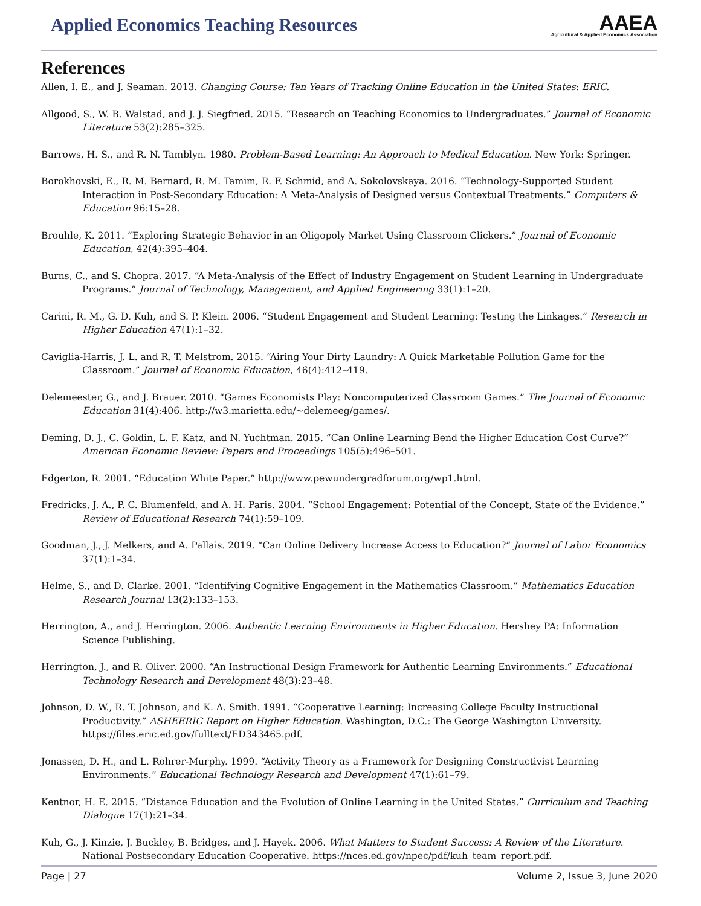Applied Economics Teaching Resources
AAEA
Agricultural & Applied Economics Association
References
Allen, I. E., and J. Seaman. 2013. Changing Course: Ten Years of Tracking Online Education in the United States: ERIC.
Allgood, S., W. B. Walstad, and J. J. Siegfried. 2015. “Research on Teaching Economics to Undergraduates.” Journal of Economic Literature 53(2):285–325.
Barrows, H. S., and R. N. Tamblyn. 1980. Problem-Based Learning: An Approach to Medical Education. New York: Springer.
Borokhovski, E., R. M. Bernard, R. M. Tamim, R. F. Schmid, and A. Sokolovskaya. 2016. “Technology-Supported Student Interaction in Post-Secondary Education: A Meta-Analysis of Designed versus Contextual Treatments.” Computers & Education 96:15–28.
Brouhle, K. 2011. “Exploring Strategic Behavior in an Oligopoly Market Using Classroom Clickers.” Journal of Economic Education, 42(4):395–404.
Burns, C., and S. Chopra. 2017. “A Meta-Analysis of the Effect of Industry Engagement on Student Learning in Undergraduate Programs.” Journal of Technology, Management, and Applied Engineering 33(1):1–20.
Carini, R. M., G. D. Kuh, and S. P. Klein. 2006. “Student Engagement and Student Learning: Testing the Linkages.” Research in Higher Education 47(1):1–32.
Caviglia-Harris, J. L. and R. T. Melstrom. 2015. “Airing Your Dirty Laundry: A Quick Marketable Pollution Game for the Classroom.” Journal of Economic Education, 46(4):412–419.
Delemeester, G., and J. Brauer. 2010. “Games Economists Play: Noncomputerized Classroom Games.” The Journal of Economic Education 31(4):406. http://w3.marietta.edu/~delemeeg/games/.
Deming, D. J., C. Goldin, L. F. Katz, and N. Yuchtman. 2015. “Can Online Learning Bend the Higher Education Cost Curve?” American Economic Review: Papers and Proceedings 105(5):496–501.
Edgerton, R. 2001. “Education White Paper.” http://www.pewundergradforum.org/wp1.html.
Fredricks, J. A., P. C. Blumenfeld, and A. H. Paris. 2004. “School Engagement: Potential of the Concept, State of the Evidence.” Review of Educational Research 74(1):59–109.
Goodman, J., J. Melkers, and A. Pallais. 2019. “Can Online Delivery Increase Access to Education?” Journal of Labor Economics 37(1):1–34.
Helme, S., and D. Clarke. 2001. “Identifying Cognitive Engagement in the Mathematics Classroom.” Mathematics Education Research Journal 13(2):133–153.
Herrington, A., and J. Herrington. 2006. Authentic Learning Environments in Higher Education. Hershey PA: Information Science Publishing.
Herrington, J., and R. Oliver. 2000. “An Instructional Design Framework for Authentic Learning Environments.” Educational Technology Research and Development 48(3):23–48.
Johnson, D. W., R. T. Johnson, and K. A. Smith. 1991. “Cooperative Learning: Increasing College Faculty Instructional Productivity.” ASHEERIC Report on Higher Education. Washington, D.C.: The George Washington University. https://files.eric.ed.gov/fulltext/ED343465.pdf.
Jonassen, D. H., and L. Rohrer-Murphy. 1999. “Activity Theory as a Framework for Designing Constructivist Learning Environments.” Educational Technology Research and Development 47(1):61–79.
Kentnor, H. E. 2015. “Distance Education and the Evolution of Online Learning in the United States.” Curriculum and Teaching Dialogue 17(1):21–34.
Kuh, G., J. Kinzie, J. Buckley, B. Bridges, and J. Hayek. 2006. What Matters to Student Success: A Review of the Literature. National Postsecondary Education Cooperative. https://nces.ed.gov/npec/pdf/kuh_team_report.pdf.
Page | 27 Volume 2, Issue 3, June 2020